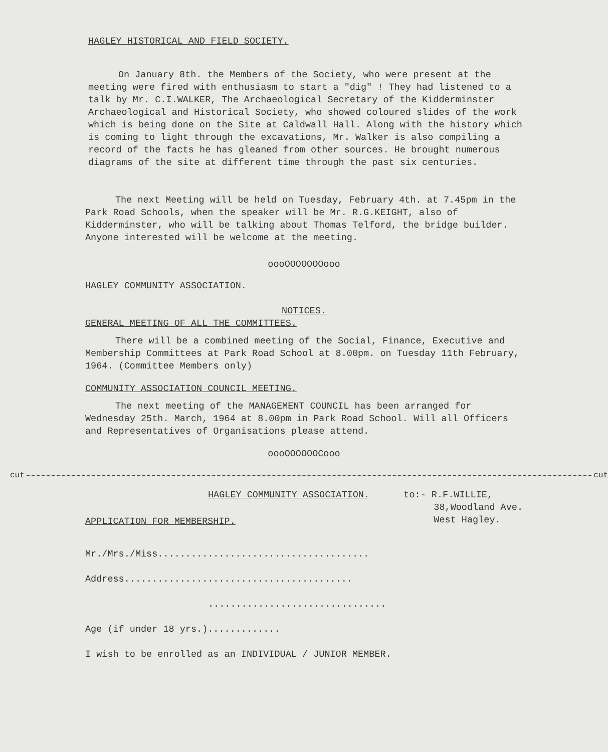HAGLEY HISTORICAL AND FIELD SOCIETY.
On January 8th. the Members of the Society, who were present at the meeting were fired with enthusiasm to start a "dig" ! They had listened to a talk by Mr. C.I.WALKER, The Archaeological Secretary of the Kidderminster Archaeological and Historical Society, who showed coloured slides of the work which is being done on the Site at Caldwall Hall. Along with the history which is coming to light through the excavations, Mr. Walker is also compiling a record of the facts he has gleaned from other sources. He brought numerous diagrams of the site at different time through the past six centuries.
The next Meeting will be held on Tuesday, February 4th. at 7.45pm in the Park Road Schools, when the speaker will be Mr. R.G.KEIGHT, also of Kidderminster, who will be talking about Thomas Telford, the bridge builder. Anyone interested will be welcome at the meeting.
oooOOOOOOOooo
HAGLEY COMMUNITY ASSOCIATION.
NOTICES.
GENERAL MEETING OF ALL THE COMMITTEES.
There will be a combined meeting of the Social, Finance, Executive and Membership Committees at Park Road School at 8.00pm. on Tuesday 11th February, 1964. (Committee Members only)
COMMUNITY ASSOCIATION COUNCIL MEETING.
The next meeting of the MANAGEMENT COUNCIL has been arranged for Wednesday 25th. March, 1964 at 8.00pm in Park Road School. Will all Officers and Representatives of Organisations please attend.
oooOOOOOOCooo
cut cut
HAGLEY COMMUNITY ASSOCIATION.
APPLICATION FOR MEMBERSHIP.
to:- R.F.WILLIE,
38,Woodland Ave.
West Hagley.
Mr./Mrs./Miss......................................
Address.........................................
................................
Age (if under 18 yrs.).............
I wish to be enrolled as an INDIVIDUAL / JUNIOR MEMBER.